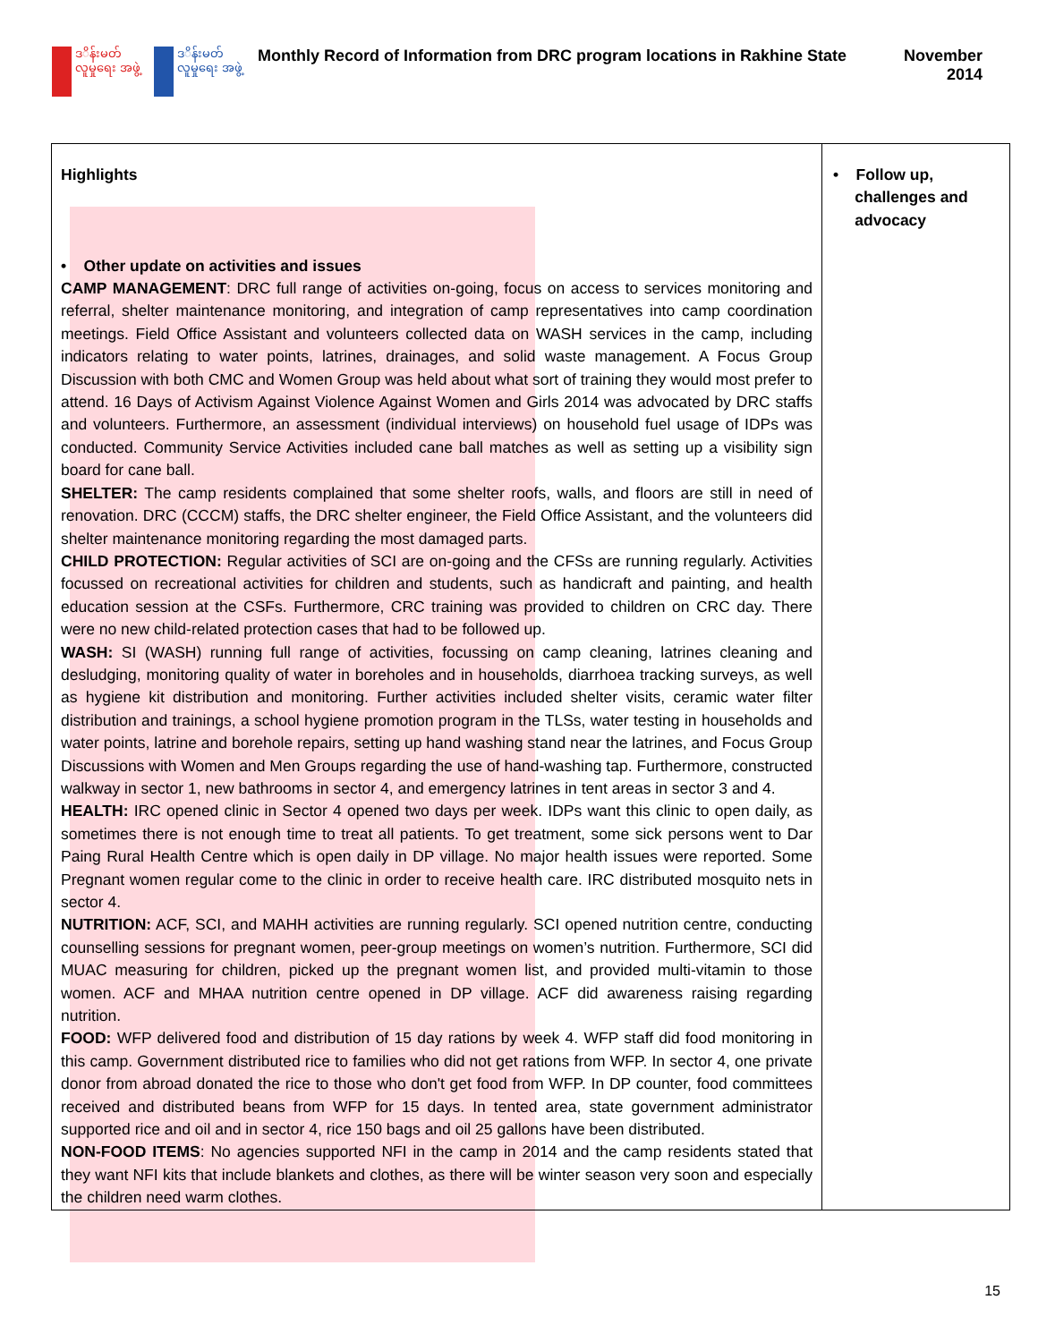ဒ‌ိန်းမတ် လူမှုရေး အဖွဲ့
ဒ‌ိန်းမတ် လူမှုရေး အဖွဲ့
Monthly Record of Information from DRC program locations in Rakhine State
November 2014
| Highlights • Other update on activities and issues CAMP MANAGEMENT : DRC full range of activities on-going, focus on access to services monitoring and referral, shelter maintenance monitoring, and integration of camp representatives into camp coordination meetings. Field Office Assistant and volunteers collected data on WASH services in the camp, including indicators relating to water points, latrines, drainages, and solid waste management. A Focus Group Discussion with both CMC and Women Group was held about what sort of training they would most prefer to attend. 16 Days of Activism Against Violence Against Women and Girls 2014 was advocated by DRC staffs and volunteers. Furthermore, an assessment (individual interviews) on household fuel usage of IDPs was conducted. Community Service Activities included cane ball matches as well as setting up a visibility sign board for cane ball. SHELTER: The camp residents complained that some shelter roofs, walls, and floors are still in need of renovation. DRC (CCCM) staffs, the DRC shelter engineer, the Field Office Assistant, and the volunteers did shelter maintenance monitoring regarding the most damaged parts. CHILD PROTECTION: Regular activities of SCI are on-going and the CFSs are running regularly. Activities focussed on recreational activities for children and students, such as handicraft and painting, and health education session at the CSFs. Furthermore, CRC training was provided to children on CRC day. There were no new child-related protection cases that had to be followed up. WASH: SI (WASH) running full range of activities, focussing on camp cleaning, latrines cleaning and desludging, monitoring quality of water in boreholes and in households, diarrhoea tracking surveys, as well as hygiene kit distribution and monitoring. Further activities included shelter visits, ceramic water filter distribution and trainings, a school hygiene promotion program in the TLSs, water testing in households and water points, latrine and borehole repairs, setting up hand washing stand near the latrines, and Focus Group Discussions with Women and Men Groups regarding the use of hand-washing tap. Furthermore, constructed walkway in sector 1, new bathrooms in sector 4, and emergency latrines in tent areas in sector 3 and 4. HEALTH: IRC opened clinic in Sector 4 opened two days per week. IDPs want this clinic to open daily, as sometimes there is not enough time to treat all patients. To get treatment, some sick persons went to Dar Paing Rural Health Centre which is open daily in DP village. No major health issues were reported. Some Pregnant women regular come to the clinic in order to receive health care. IRC distributed mosquito nets in sector 4. NUTRITION: ACF, SCI, and MAHH activities are running regularly. SCI opened nutrition centre, conducting counselling sessions for pregnant women, peer-group meetings on women’s nutrition. Furthermore, SCI did MUAC measuring for children, picked up the pregnant women list, and provided multi-vitamin to those women. ACF and MHAA nutrition centre opened in DP village. ACF did awareness raising regarding nutrition. FOOD: WFP delivered food and distribution of 15 day rations by week 4. WFP staff did food monitoring in this camp. Government distributed rice to families who did not get rations from WFP. In sector 4, one private donor from abroad donated the rice to those who don't get food from WFP. In DP counter, food committees received and distributed beans from WFP for 15 days. In tented area, state government administrator supported rice and oil and in sector 4, rice 150 bags and oil 25 gallons have been distributed. NON-FOOD ITEMS : No agencies supported NFI in the camp in 2014 and the camp residents stated that they want NFI kits that include blankets and clothes, as there will be winter season very soon and especially the children need warm clothes. | • Follow up, challenges and advocacy |
15